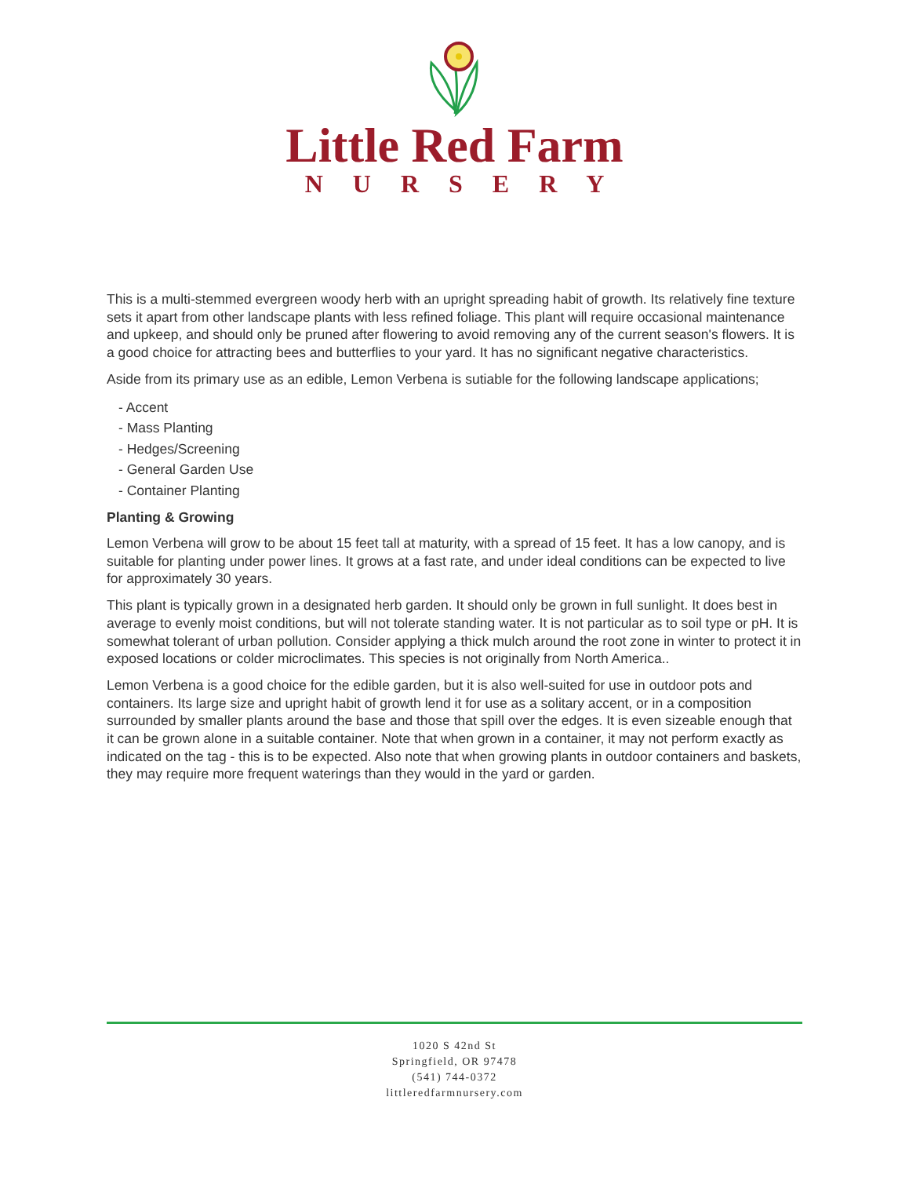Little Red Farm
NURSERY
This is a multi-stemmed evergreen woody herb with an upright spreading habit of growth. Its relatively fine texture sets it apart from other landscape plants with less refined foliage. This plant will require occasional maintenance and upkeep, and should only be pruned after flowering to avoid removing any of the current season's flowers. It is a good choice for attracting bees and butterflies to your yard. It has no significant negative characteristics.
Aside from its primary use as an edible, Lemon Verbena is sutiable for the following landscape applications;
- Accent
- Mass Planting
- Hedges/Screening
- General Garden Use
- Container Planting
Planting & Growing
Lemon Verbena will grow to be about 15 feet tall at maturity, with a spread of 15 feet. It has a low canopy, and is suitable for planting under power lines. It grows at a fast rate, and under ideal conditions can be expected to live for approximately 30 years.
This plant is typically grown in a designated herb garden. It should only be grown in full sunlight. It does best in average to evenly moist conditions, but will not tolerate standing water. It is not particular as to soil type or pH. It is somewhat tolerant of urban pollution. Consider applying a thick mulch around the root zone in winter to protect it in exposed locations or colder microclimates. This species is not originally from North America..
Lemon Verbena is a good choice for the edible garden, but it is also well-suited for use in outdoor pots and containers. Its large size and upright habit of growth lend it for use as a solitary accent, or in a composition surrounded by smaller plants around the base and those that spill over the edges. It is even sizeable enough that it can be grown alone in a suitable container. Note that when grown in a container, it may not perform exactly as indicated on the tag - this is to be expected. Also note that when growing plants in outdoor containers and baskets, they may require more frequent waterings than they would in the yard or garden.
1020 S 42nd St
Springfield, OR 97478
(541) 744-0372
littleredfarmnursery.com